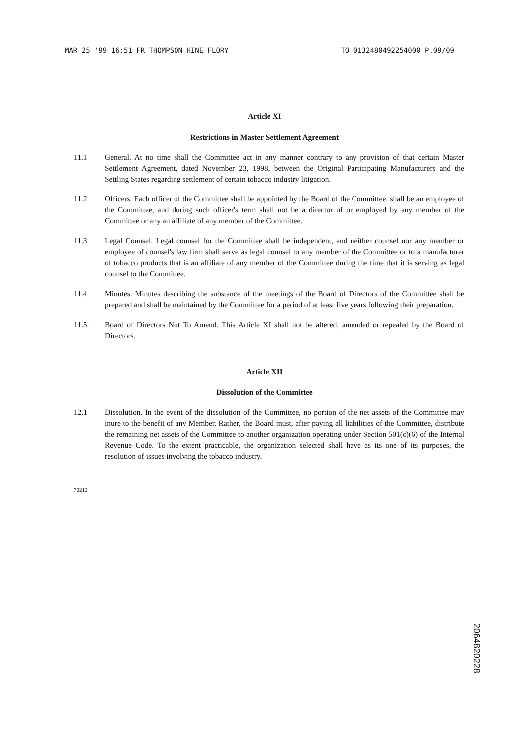MAR 25 '99 16:51 FR THOMPSON HINE FLORY TO 0132480492254000 P.09/09
Article XI
Restrictions in Master Settlement Agreement
11.1 General. At no time shall the Committee act in any manner contrary to any provision of that certain Master Settlement Agreement, dated November 23, 1998, between the Original Participating Manufacturers and the Settling States regarding settlement of certain tobacco industry litigation.
11.2 Officers. Each officer of the Committee shall be appointed by the Board of the Committee, shall be an employee of the Committee, and during such officer's term shall not be a director of or employed by any member of the Committee or any an affiliate of any member of the Committee.
11.3 Legal Counsel. Legal counsel for the Committee shall be independent, and neither counsel nor any member or employee of counsel's law firm shall serve as legal counsel to any member of the Committee or to a manufacturer of tobacco products that is an affiliate of any member of the Committee during the time that it is serving as legal counsel to the Committee.
11.4 Minutes. Minutes describing the substance of the meetings of the Board of Directors of the Committee shall be prepared and shall be maintained by the Committee for a period of at least five years following their preparation.
11.5. Board of Directors Not To Amend. This Article XI shall not be altered, amended or repealed by the Board of Directors.
Article XII
Dissolution of the Committee
12.1 Dissolution. In the event of the dissolution of the Committee, no portion of the net assets of the Committee may inure to the benefit of any Member. Rather, the Board must, after paying all liabilities of the Committee, distribute the remaining net assets of the Committee to another organization operating under Section 501(c)(6) of the Internal Revenue Code. To the extent practicable, the organization selected shall have as its one of its purposes, the resolution of issues involving the tobacco industry.
70212
2064820228